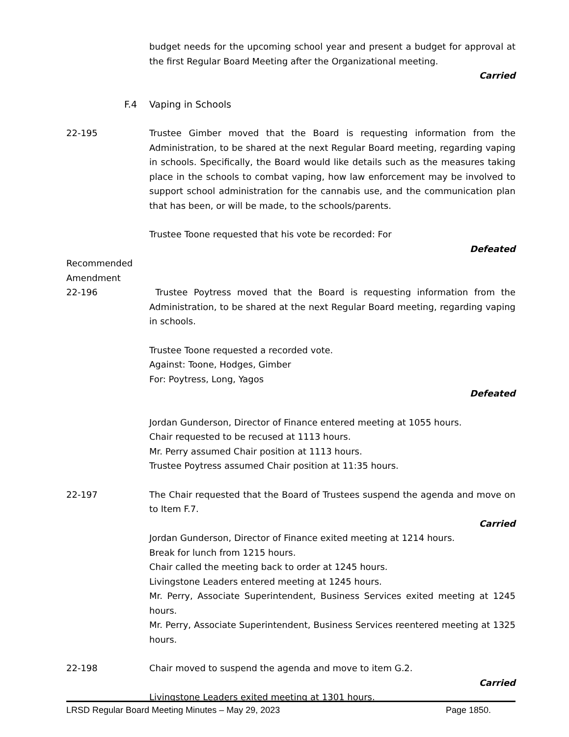budget needs for the upcoming school year and present a budget for approval at the first Regular Board Meeting after the Organizational meeting.
Carried
F.4 Vaping in Schools
22-195 Trustee Gimber moved that the Board is requesting information from the Administration, to be shared at the next Regular Board meeting, regarding vaping in schools. Specifically, the Board would like details such as the measures taking place in the schools to combat vaping, how law enforcement may be involved to support school administration for the cannabis use, and the communication plan that has been, or will be made, to the schools/parents.
Trustee Toone requested that his vote be recorded: For
Defeated
Recommended
Amendment
22-196 Trustee Poytress moved that the Board is requesting information from the Administration, to be shared at the next Regular Board meeting, regarding vaping in schools.
Trustee Toone requested a recorded vote.
Against: Toone, Hodges, Gimber
For: Poytress, Long, Yagos
Defeated
Jordan Gunderson, Director of Finance entered meeting at 1055 hours.
Chair requested to be recused at 1113 hours.
Mr. Perry assumed Chair position at 1113 hours.
Trustee Poytress assumed Chair position at 11:35 hours.
22-197 The Chair requested that the Board of Trustees suspend the agenda and move on to Item F.7.
Carried
Jordan Gunderson, Director of Finance exited meeting at 1214 hours.
Break for lunch from 1215 hours.
Chair called the meeting back to order at 1245 hours.
Livingstone Leaders entered meeting at 1245 hours.
Mr. Perry, Associate Superintendent, Business Services exited meeting at 1245 hours.
Mr. Perry, Associate Superintendent, Business Services reentered meeting at 1325 hours.
22-198 Chair moved to suspend the agenda and move to item G.2.
Carried
Livingstone Leaders exited meeting at 1301 hours.
LRSD Regular Board Meeting Minutes – May 29, 2023 Page 1850.